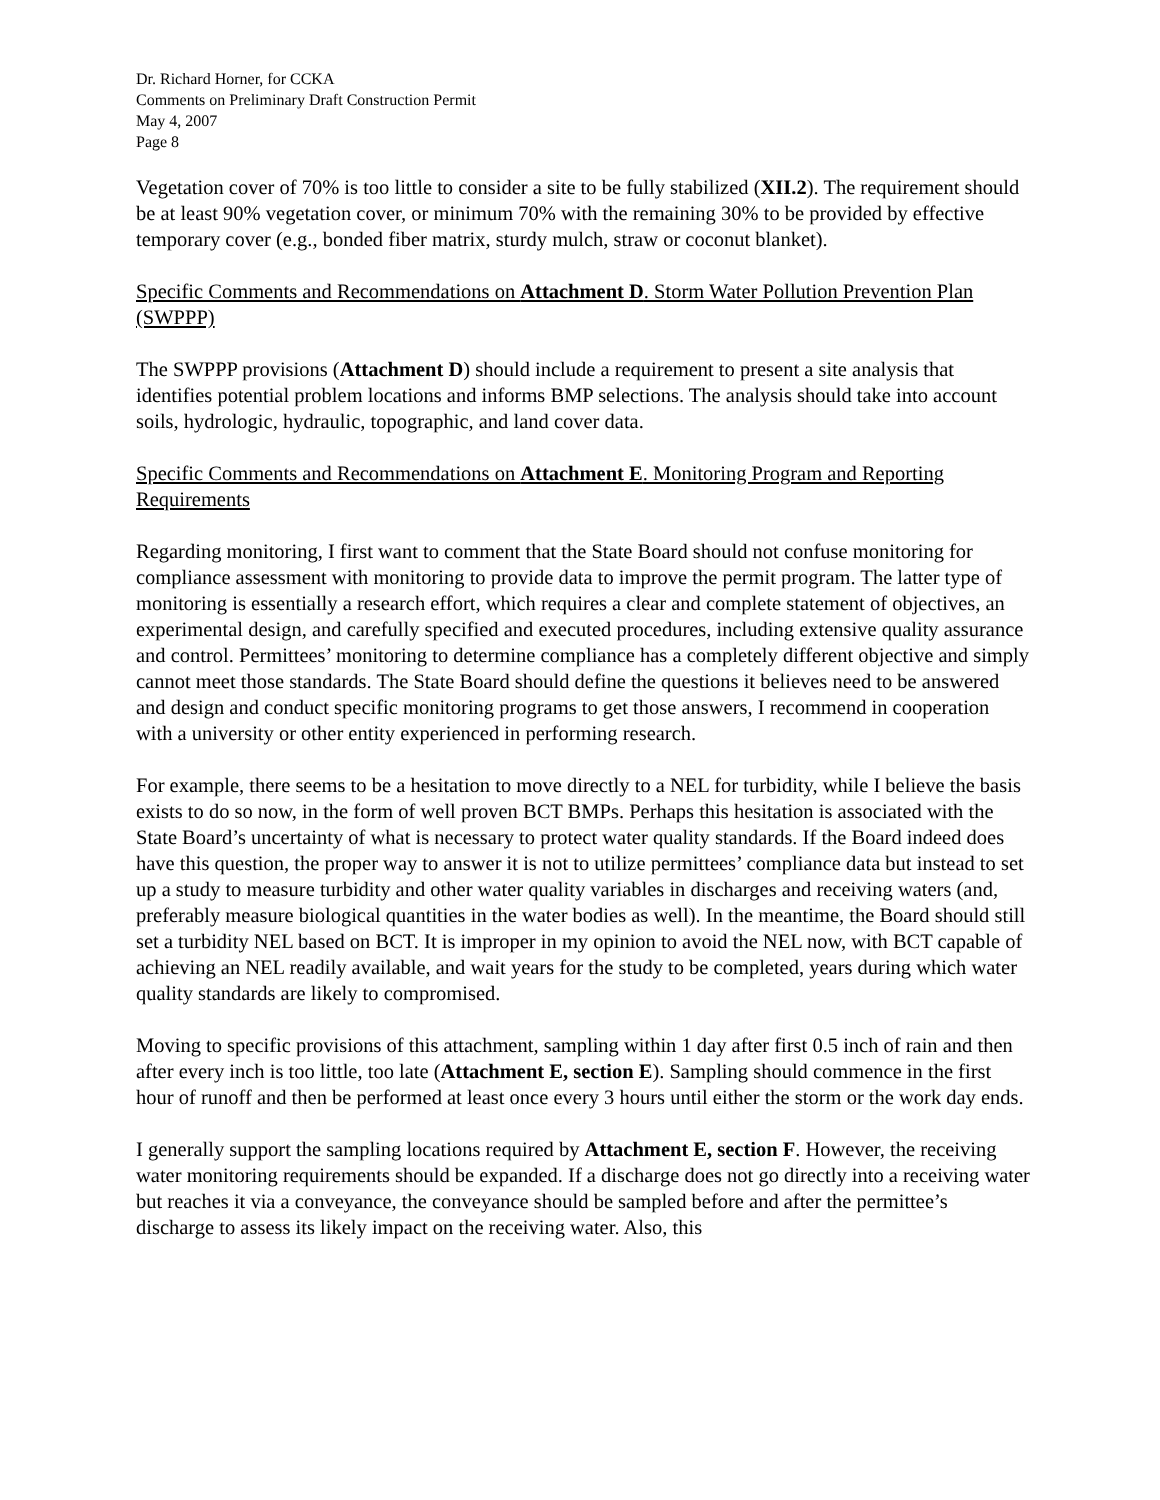Dr. Richard Horner, for CCKA
Comments on Preliminary Draft Construction Permit
May 4, 2007
Page 8
Vegetation cover of 70% is too little to consider a site to be fully stabilized (XII.2). The requirement should be at least 90% vegetation cover, or minimum 70% with the remaining 30% to be provided by effective temporary cover (e.g., bonded fiber matrix, sturdy mulch, straw or coconut blanket).
Specific Comments and Recommendations on Attachment D. Storm Water Pollution Prevention Plan (SWPPP)
The SWPPP provisions (Attachment D) should include a requirement to present a site analysis that identifies potential problem locations and informs BMP selections. The analysis should take into account soils, hydrologic, hydraulic, topographic, and land cover data.
Specific Comments and Recommendations on Attachment E. Monitoring Program and Reporting Requirements
Regarding monitoring, I first want to comment that the State Board should not confuse monitoring for compliance assessment with monitoring to provide data to improve the permit program. The latter type of monitoring is essentially a research effort, which requires a clear and complete statement of objectives, an experimental design, and carefully specified and executed procedures, including extensive quality assurance and control. Permittees’ monitoring to determine compliance has a completely different objective and simply cannot meet those standards. The State Board should define the questions it believes need to be answered and design and conduct specific monitoring programs to get those answers, I recommend in cooperation with a university or other entity experienced in performing research.
For example, there seems to be a hesitation to move directly to a NEL for turbidity, while I believe the basis exists to do so now, in the form of well proven BCT BMPs. Perhaps this hesitation is associated with the State Board’s uncertainty of what is necessary to protect water quality standards. If the Board indeed does have this question, the proper way to answer it is not to utilize permittees’ compliance data but instead to set up a study to measure turbidity and other water quality variables in discharges and receiving waters (and, preferably measure biological quantities in the water bodies as well). In the meantime, the Board should still set a turbidity NEL based on BCT. It is improper in my opinion to avoid the NEL now, with BCT capable of achieving an NEL readily available, and wait years for the study to be completed, years during which water quality standards are likely to compromised.
Moving to specific provisions of this attachment, sampling within 1 day after first 0.5 inch of rain and then after every inch is too little, too late (Attachment E, section E). Sampling should commence in the first hour of runoff and then be performed at least once every 3 hours until either the storm or the work day ends.
I generally support the sampling locations required by Attachment E, section F. However, the receiving water monitoring requirements should be expanded. If a discharge does not go directly into a receiving water but reaches it via a conveyance, the conveyance should be sampled before and after the permittee’s discharge to assess its likely impact on the receiving water. Also, this